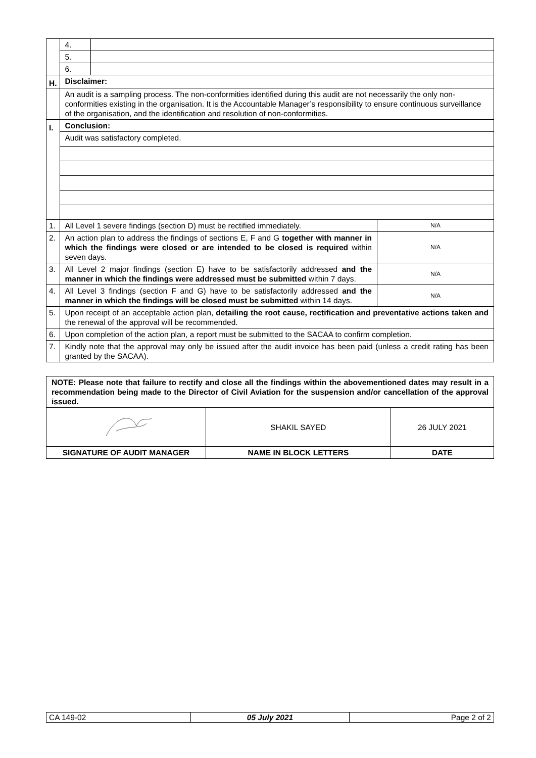| | 4. | | |
| | 5. | | |
| | 6. | | |
| H. | Disclaimer: | | |
| | An audit is a sampling process. The non-conformities identified during this audit are not necessarily the only non-conformities existing in the organisation. It is the Accountable Manager’s responsibility to ensure continuous surveillance of the organisation, and the identification and resolution of non-conformities. | | |
| I. | Conclusion: | | |
| | Audit was satisfactory completed. | | |
| 1. | All Level 1 severe findings (section D) must be rectified immediately. | | N/A |
| 2. | An action plan to address the findings of sections E, F and G together with manner in which the findings were closed or are intended to be closed is required within seven days. | | N/A |
| 3. | All Level 2 major findings (section E) have to be satisfactorily addressed and the manner in which the findings were addressed must be submitted within 7 days. | | N/A |
| 4. | All Level 3 findings (section F and G) have to be satisfactorily addressed and the manner in which the findings will be closed must be submitted within 14 days. | | N/A |
| 5. | Upon receipt of an acceptable action plan, detailing the root cause, rectification and preventative actions taken and the renewal of the approval will be recommended. | | |
| 6. | Upon completion of the action plan, a report must be submitted to the SACAA to confirm completion. | | |
| 7. | Kindly note that the approval may only be issued after the audit invoice has been paid (unless a credit rating has been granted by the SACAA). | | |
| NOTE: Please note that failure to rectify and close all the findings within the abovementioned dates may result in a recommendation being made to the Director of Civil Aviation for the suspension and/or cancellation of the approval issued. | | |
| | SHAKIL SAYED | 26 JULY 2021 |
| SIGNATURE OF AUDIT MANAGER | NAME IN BLOCK LETTERS | DATE |
| CA 149-02 | 05 July 2021 | Page 2 of 2 |